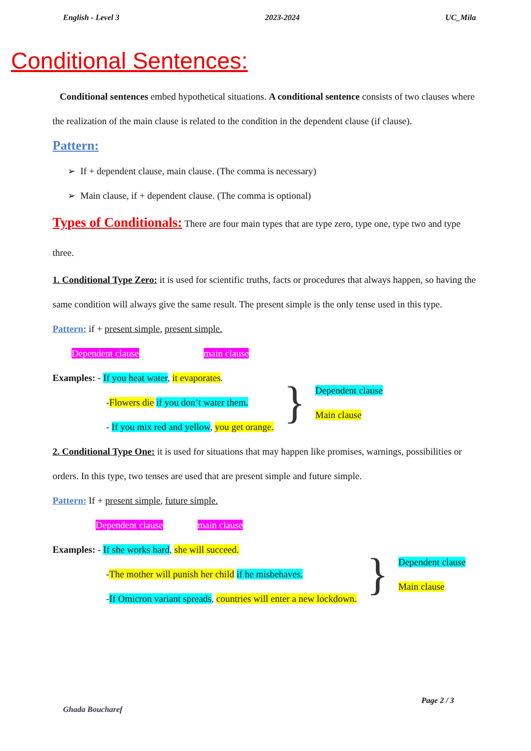English - Level 3 2023-2024 UC_Mila
Conditional Sentences:
Conditional sentences embed hypothetical situations. A conditional sentence consists of two clauses where the realization of the main clause is related to the condition in the dependent clause (if clause).
Pattern:
➢ If + dependent clause, main clause. (The comma is necessary)
➢ Main clause, if + dependent clause. (The comma is optional)
Types of Conditionals: There are four main types that are type zero, type one, type two and type three.
1. Conditional Type Zero: it is used for scientific truths, facts or procedures that always happen, so having the same condition will always give the same result. The present simple is the only tense used in this type.
Pattern: if + present simple, present simple.
Dependent clause main clause
Examples: - If you heat water, it evaporates.
-Flowers die if you don’t water them.
- If you mix red and yellow, you get orange.
}
Dependent clause
Main clause
2. Conditional Type One: it is used for situations that may happen like promises, warnings, possibilities or orders. In this type, two tenses are used that are present simple and future simple.
Pattern: If + present simple, future simple.
Dependent clause main clause
Examples: - If she works hard, she will succeed.
-The mother will punish her child if he misbehaves.
-If Omicron variant spreads, countries will enter a new lockdown.
}
Dependent clause
Main clause
Page 2 / 3
Ghada Boucharef